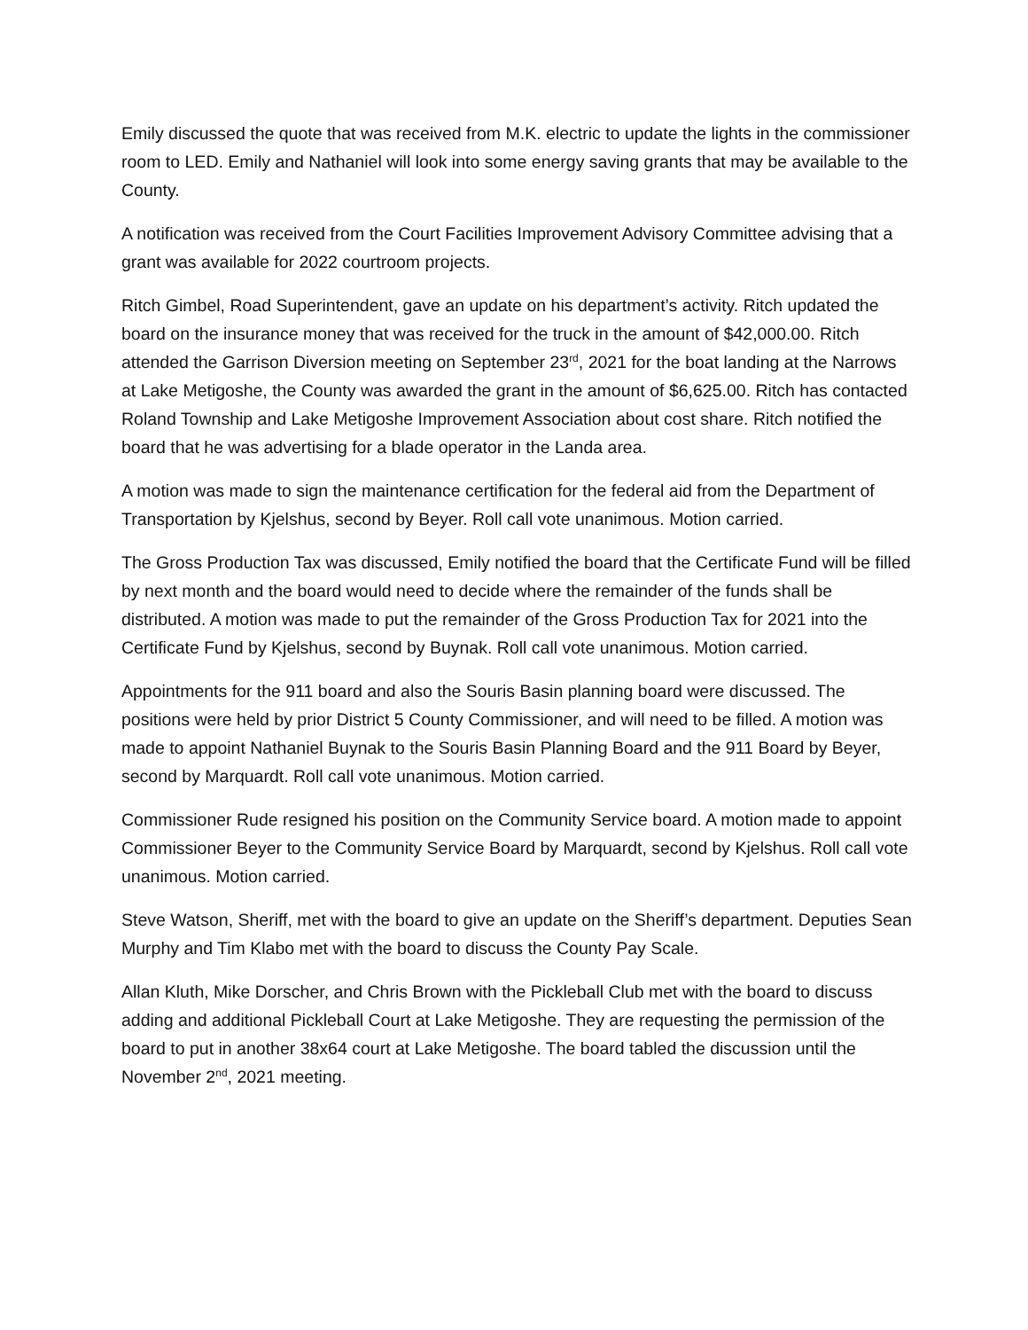Emily discussed the quote that was received from M.K. electric to update the lights in the commissioner room to LED. Emily and Nathaniel will look into some energy saving grants that may be available to the County.
A notification was received from the Court Facilities Improvement Advisory Committee advising that a grant was available for 2022 courtroom projects.
Ritch Gimbel, Road Superintendent, gave an update on his department’s activity. Ritch updated the board on the insurance money that was received for the truck in the amount of $42,000.00. Ritch attended the Garrison Diversion meeting on September 23<sup>rd</sup>, 2021 for the boat landing at the Narrows at Lake Metigoshe, the County was awarded the grant in the amount of $6,625.00. Ritch has contacted Roland Township and Lake Metigoshe Improvement Association about cost share. Ritch notified the board that he was advertising for a blade operator in the Landa area.
A motion was made to sign the maintenance certification for the federal aid from the Department of Transportation by Kjelshus, second by Beyer. Roll call vote unanimous. Motion carried.
The Gross Production Tax was discussed, Emily notified the board that the Certificate Fund will be filled by next month and the board would need to decide where the remainder of the funds shall be distributed. A motion was made to put the remainder of the Gross Production Tax for 2021 into the Certificate Fund by Kjelshus, second by Buynak. Roll call vote unanimous. Motion carried.
Appointments for the 911 board and also the Souris Basin planning board were discussed. The positions were held by prior District 5 County Commissioner, and will need to be filled. A motion was made to appoint Nathaniel Buynak to the Souris Basin Planning Board and the 911 Board by Beyer, second by Marquardt. Roll call vote unanimous. Motion carried.
Commissioner Rude resigned his position on the Community Service board. A motion made to appoint Commissioner Beyer to the Community Service Board by Marquardt, second by Kjelshus. Roll call vote unanimous. Motion carried.
Steve Watson, Sheriff, met with the board to give an update on the Sheriff’s department. Deputies Sean Murphy and Tim Klabo met with the board to discuss the County Pay Scale.
Allan Kluth, Mike Dorscher, and Chris Brown with the Pickleball Club met with the board to discuss adding and additional Pickleball Court at Lake Metigoshe. They are requesting the permission of the board to put in another 38x64 court at Lake Metigoshe. The board tabled the discussion until the November 2<sup>nd</sup>, 2021 meeting.